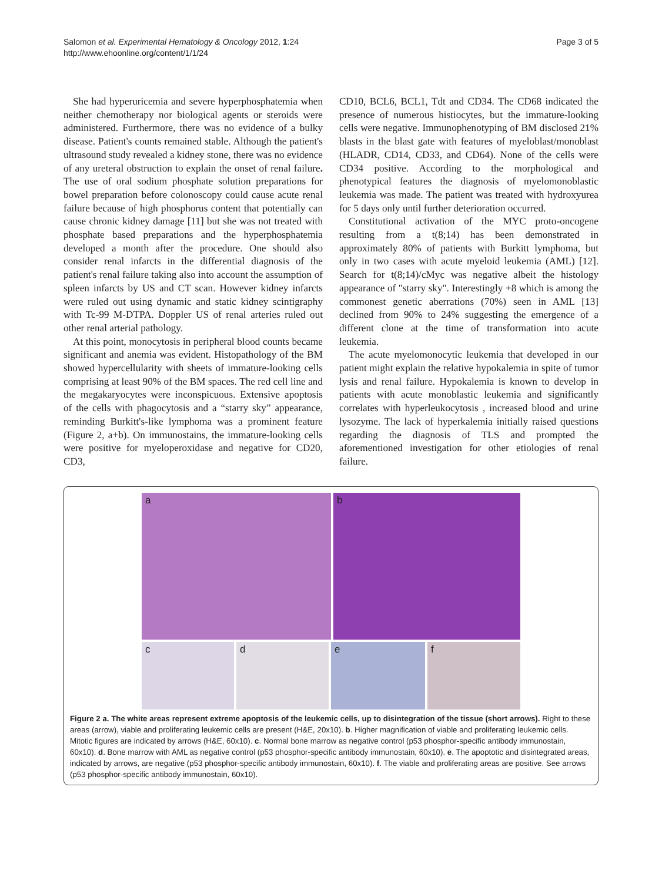Salomon et al. Experimental Hematology & Oncology 2012, 1:24
http://www.ehoonline.org/content/1/1/24
Page 3 of 5
She had hyperuricemia and severe hyperphosphatemia when neither chemotherapy nor biological agents or steroids were administered. Furthermore, there was no evidence of a bulky disease. Patient's counts remained stable. Although the patient's ultrasound study revealed a kidney stone, there was no evidence of any ureteral obstruction to explain the onset of renal failure. The use of oral sodium phosphate solution preparations for bowel preparation before colonoscopy could cause acute renal failure because of high phosphorus content that potentially can cause chronic kidney damage [11] but she was not treated with phosphate based preparations and the hyperphosphatemia developed a month after the procedure. One should also consider renal infarcts in the differential diagnosis of the patient's renal failure taking also into account the assumption of spleen infarcts by US and CT scan. However kidney infarcts were ruled out using dynamic and static kidney scintigraphy with Tc-99 M-DTPA. Doppler US of renal arteries ruled out other renal arterial pathology.
At this point, monocytosis in peripheral blood counts became significant and anemia was evident. Histopathology of the BM showed hypercellularity with sheets of immature-looking cells comprising at least 90% of the BM spaces. The red cell line and the megakaryocytes were inconspicuous. Extensive apoptosis of the cells with phagocytosis and a “starry sky” appearance, reminding Burkitt's-like lymphoma was a prominent feature (Figure 2, a+b). On immunostains, the immature-looking cells were positive for myeloperoxidase and negative for CD20, CD3,
CD10, BCL6, BCL1, Tdt and CD34. The CD68 indicated the presence of numerous histiocytes, but the immature-looking cells were negative. Immunophenotyping of BM disclosed 21% blasts in the blast gate with features of myeloblast/monoblast (HLADR, CD14, CD33, and CD64). None of the cells were CD34 positive. According to the morphological and phenotypical features the diagnosis of myelomonoblastic leukemia was made. The patient was treated with hydroxyurea for 5 days only until further deterioration occurred.
Constitutional activation of the MYC proto-oncogene resulting from a t(8;14) has been demonstrated in approximately 80% of patients with Burkitt lymphoma, but only in two cases with acute myeloid leukemia (AML) [12]. Search for t(8;14)/cMyc was negative albeit the histology appearance of "starry sky". Interestingly +8 which is among the commonest genetic aberrations (70%) seen in AML [13] declined from 90% to 24% suggesting the emergence of a different clone at the time of transformation into acute leukemia.
The acute myelomonocytic leukemia that developed in our patient might explain the relative hypokalemia in spite of tumor lysis and renal failure. Hypokalemia is known to develop in patients with acute monoblastic leukemia and significantly correlates with hyperleukocytosis , increased blood and urine lysozyme. The lack of hyperkalemia initially raised questions regarding the diagnosis of TLS and prompted the aforementioned investigation for other etiologies of renal failure.
a b
c d e f
Figure 2 a. The white areas represent extreme apoptosis of the leukemic cells, up to disintegration of the tissue (short arrows). Right to these areas (arrow), viable and proliferating leukemic cells are present (H&E, 20x10). b. Higher magnification of viable and proliferating leukemic cells. Mitotic figures are indicated by arrows (H&E, 60x10). c. Normal bone marrow as negative control (p53 phosphor-specific antibody immunostain, 60x10). d. Bone marrow with AML as negative control (p53 phosphor-specific antibody immunostain, 60x10). e. The apoptotic and disintegrated areas, indicated by arrows, are negative (p53 phosphor-specific antibody immunostain, 60x10). f. The viable and proliferating areas are positive. See arrows (p53 phosphor-specific antibody immunostain, 60x10).